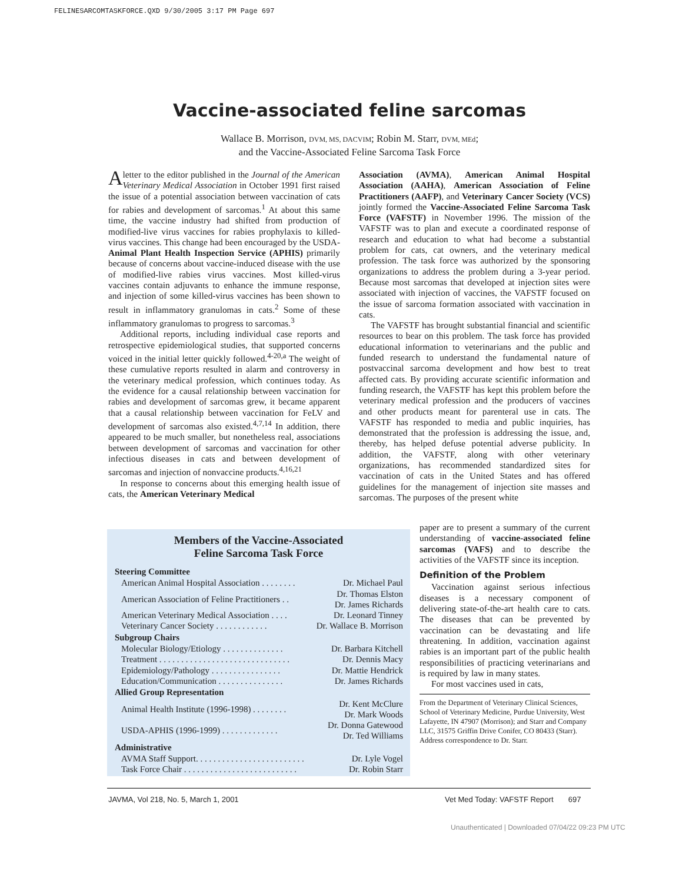FELINESARCOMTASKFORCE.QXD 9/30/2005 3:17 PM Page 697
Vaccine-associated feline sarcomas
Wallace B. Morrison, DVM, MS, DACVIM; Robin M. Starr, DVM, MEd;
and the Vaccine-Associated Feline Sarcoma Task Force
A letter to the editor published in the Journal of the American Veterinary Medical Association in October 1991 first raised the issue of a potential association between vaccination of cats for rabies and development of sarcomas.<sup>1</sup> At about this same time, the vaccine industry had shifted from production of modified-live virus vaccines for rabies prophylaxis to killed-virus vaccines. This change had been encouraged by the USDA-Animal Plant Health Inspection Service (APHIS) primarily because of concerns about vaccine-induced disease with the use of modified-live rabies virus vaccines. Most killed-virus vaccines contain adjuvants to enhance the immune response, and injection of some killed-virus vaccines has been shown to result in inflammatory granulomas in cats.<sup>2</sup> Some of these inflammatory granulomas to progress to sarcomas.<sup>3</sup>
Additional reports, including individual case reports and retrospective epidemiological studies, that supported concerns voiced in the initial letter quickly followed.<sup>4-20,a</sup> The weight of these cumulative reports resulted in alarm and controversy in the veterinary medical profession, which continues today. As the evidence for a causal relationship between vaccination for rabies and development of sarcomas grew, it became apparent that a causal relationship between vaccination for FeLV and development of sarcomas also existed.<sup>4,7,14</sup> In addition, there appeared to be much smaller, but nonetheless real, associations between development of sarcomas and vaccination for other infectious diseases in cats and between development of sarcomas and injection of nonvaccine products.<sup>4,16,21</sup>
In response to concerns about this emerging health issue of cats, the American Veterinary Medical
Association (AVMA), American Animal Hospital Association (AAHA), American Association of Feline Practitioners (AAFP), and Veterinary Cancer Society (VCS) jointly formed the Vaccine-Associated Feline Sarcoma Task Force (VAFSTF) in November 1996. The mission of the VAFSTF was to plan and execute a coordinated response of research and education to what had become a substantial problem for cats, cat owners, and the veterinary medical profession. The task force was authorized by the sponsoring organizations to address the problem during a 3-year period. Because most sarcomas that developed at injection sites were associated with injection of vaccines, the VAFSTF focused on the issue of sarcoma formation associated with vaccination in cats.
The VAFSTF has brought substantial financial and scientific resources to bear on this problem. The task force has provided educational information to veterinarians and the public and funded research to understand the fundamental nature of postvaccinal sarcoma development and how best to treat affected cats. By providing accurate scientific information and funding research, the VAFSTF has kept this problem before the veterinary medical profession and the producers of vaccines and other products meant for parenteral use in cats. The VAFSTF has responded to media and public inquiries, has demonstrated that the profession is addressing the issue, and, thereby, has helped defuse potential adverse publicity. In addition, the VAFSTF, along with other veterinary organizations, has recommended standardized sites for vaccination of cats in the United States and has offered guidelines for the management of injection site masses and sarcomas. The purposes of the present white
paper are to present a summary of the current understanding of vaccine-associated feline sarcomas (VAFS) and to describe the activities of the VAFSTF since its inception.
Definition of the Problem
Vaccination against serious infectious diseases is a necessary component of delivering state-of-the-art health care to cats. The diseases that can be prevented by vaccination can be devastating and life threatening. In addition, vaccination against rabies is an important part of the public health responsibilities of practicing veterinarians and is required by law in many states.
For most vaccines used in cats,
From the Department of Veterinary Clinical Sciences, School of Veterinary Medicine, Purdue University, West Lafayette, IN 47907 (Morrison); and Starr and Company LLC, 31575 Griffin Drive Conifer, CO 80433 (Starr).
Address correspondence to Dr. Starr.
Members of the Vaccine-Associated
Feline Sarcoma Task Force
| Steering Committee | |
| --- | --- |
| American Animal Hospital Association . . . . . . . . | Dr. Michael Paul |
| American Association of Feline Practitioners . . | Dr. Thomas Elston Dr. James Richards |
| American Veterinary Medical Association . . . . | Dr. Leonard Tinney |
| Veterinary Cancer Society . . . . . . . . . . . . | Dr. Wallace B. Morrison |
| Subgroup Chairs | |
| Molecular Biology/Etiology . . . . . . . . . . . . . . | Dr. Barbara Kitchell |
| Treatment . . . . . . . . . . . . . . . . . . . . . . . . . . . . . . | Dr. Dennis Macy |
| Epidemiology/Pathology . . . . . . . . . . . . . . . . | Dr. Mattie Hendrick |
| Education/Communication . . . . . . . . . . . . . . . | Dr. James Richards |
| Allied Group Representation | |
| Animal Health Institute (1996-1998) . . . . . . . . | Dr. Kent McClure Dr. Mark Woods |
| USDA-APHIS (1996-1999) . . . . . . . . . . . . . | Dr. Donna Gatewood Dr. Ted Williams |
| Administrative | |
| AVMA Staff Support. . . . . . . . . . . . . . . . . . . . . . . . . | Dr. Lyle Vogel |
| Task Force Chair . . . . . . . . . . . . . . . . . . . . . . . . . . | Dr. Robin Starr |
JAVMA, Vol 218, No. 5, March 1, 2001
Vet Med Today: VAFSTF Report 697
Unauthenticated | Downloaded 07/04/22 09:23 PM UTC